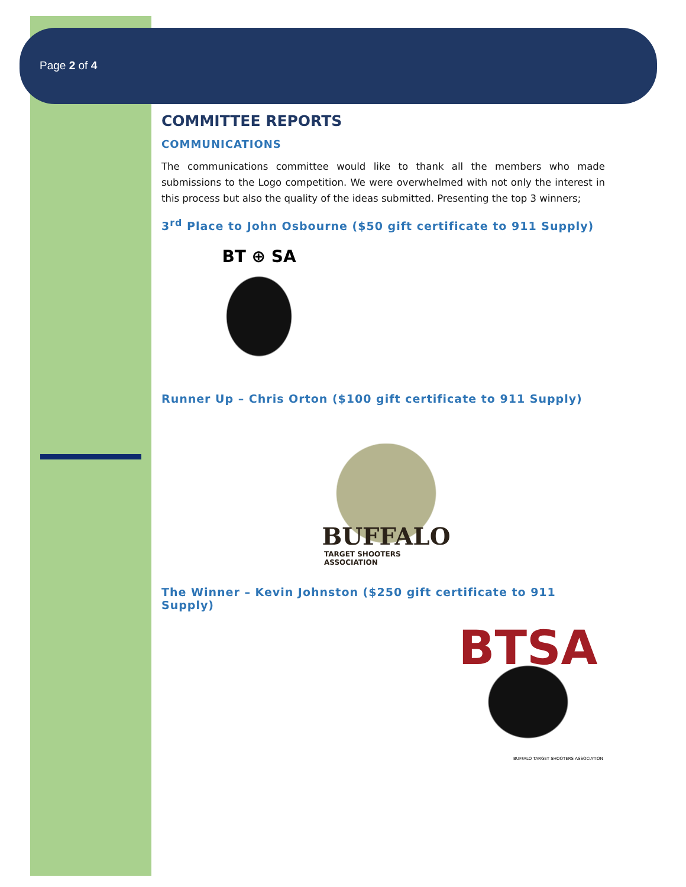Page 2 of 4
COMMITTEE REPORTS
COMMUNICATIONS
The communications committee would like to thank all the members who made submissions to the Logo competition. We were overwhelmed with not only the interest in this process but also the quality of the ideas submitted. Presenting the top 3 winners;
3<sup>rd</sup> Place to John Osbourne ($50 gift certificate to 911 Supply)
BT ⊕ SA
Runner Up – Chris Orton ($100 gift certificate to 911 Supply)
BUFFALO
TARGET SHOOTERS ASSOCIATION
The Winner – Kevin Johnston ($250 gift certificate to 911 Supply)
BTSA
BUFFALO TARGET SHOOTERS ASSOCIATION